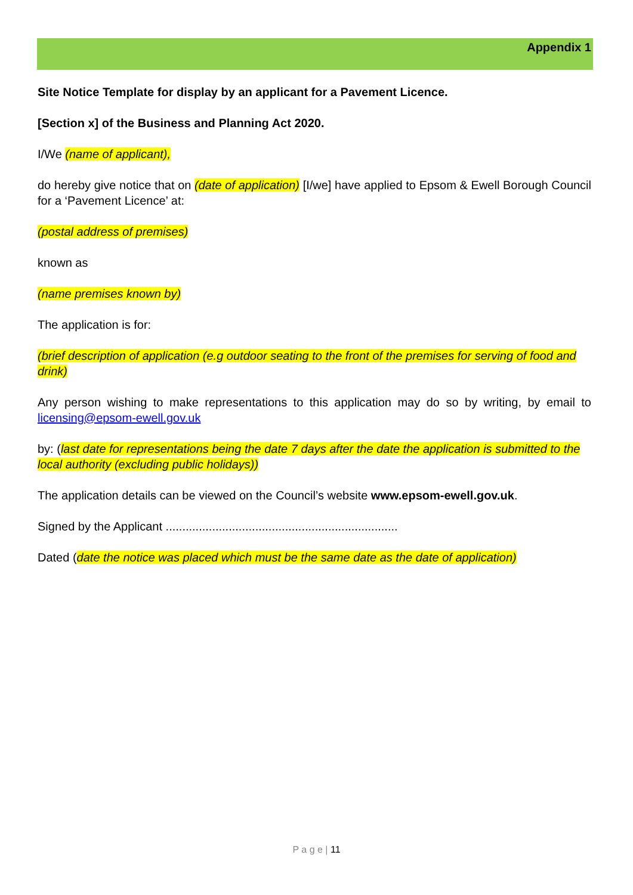Appendix 1
Site Notice Template for display by an applicant for a Pavement Licence.
[Section x] of the Business and Planning Act 2020.
I/We (name of applicant),
do hereby give notice that on (date of application) [I/we] have applied to Epsom & Ewell Borough Council for a ‘Pavement Licence’ at:
(postal address of premises)
known as
(name premises known by)
The application is for:
(brief description of application (e.g outdoor seating to the front of the premises for serving of food and drink)
Any person wishing to make representations to this application may do so by writing, by email to licensing@epsom-ewell.gov.uk
by: (last date for representations being the date 7 days after the date the application is submitted to the local authority (excluding public holidays))
The application details can be viewed on the Council’s website www.epsom-ewell.gov.uk.
Signed by the Applicant ......................................................................
Dated (date the notice was placed which must be the same date as the date of application)
P a g e | 11